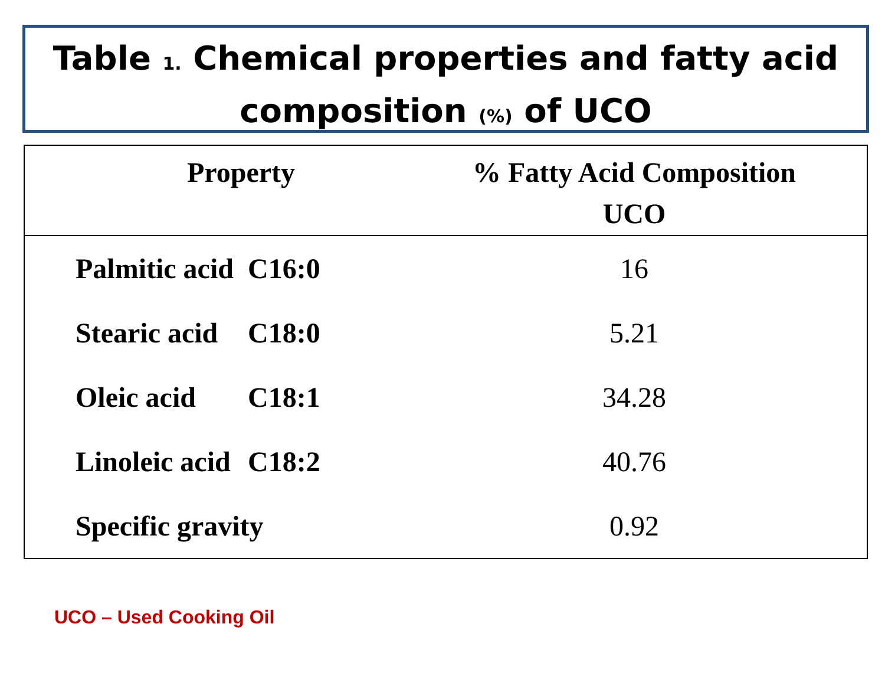Table 1. Chemical properties and fatty acid composition (%) of UCO
| Property | | % Fatty Acid Composition UCO |
| --- | --- | --- |
| Palmitic acid | C16:0 | 16 |
| Stearic acid | C18:0 | 5.21 |
| Oleic acid | C18:1 | 34.28 |
| Linoleic acid | C18:2 | 40.76 |
| Specific gravity | | 0.92 |
UCO – Used Cooking Oil